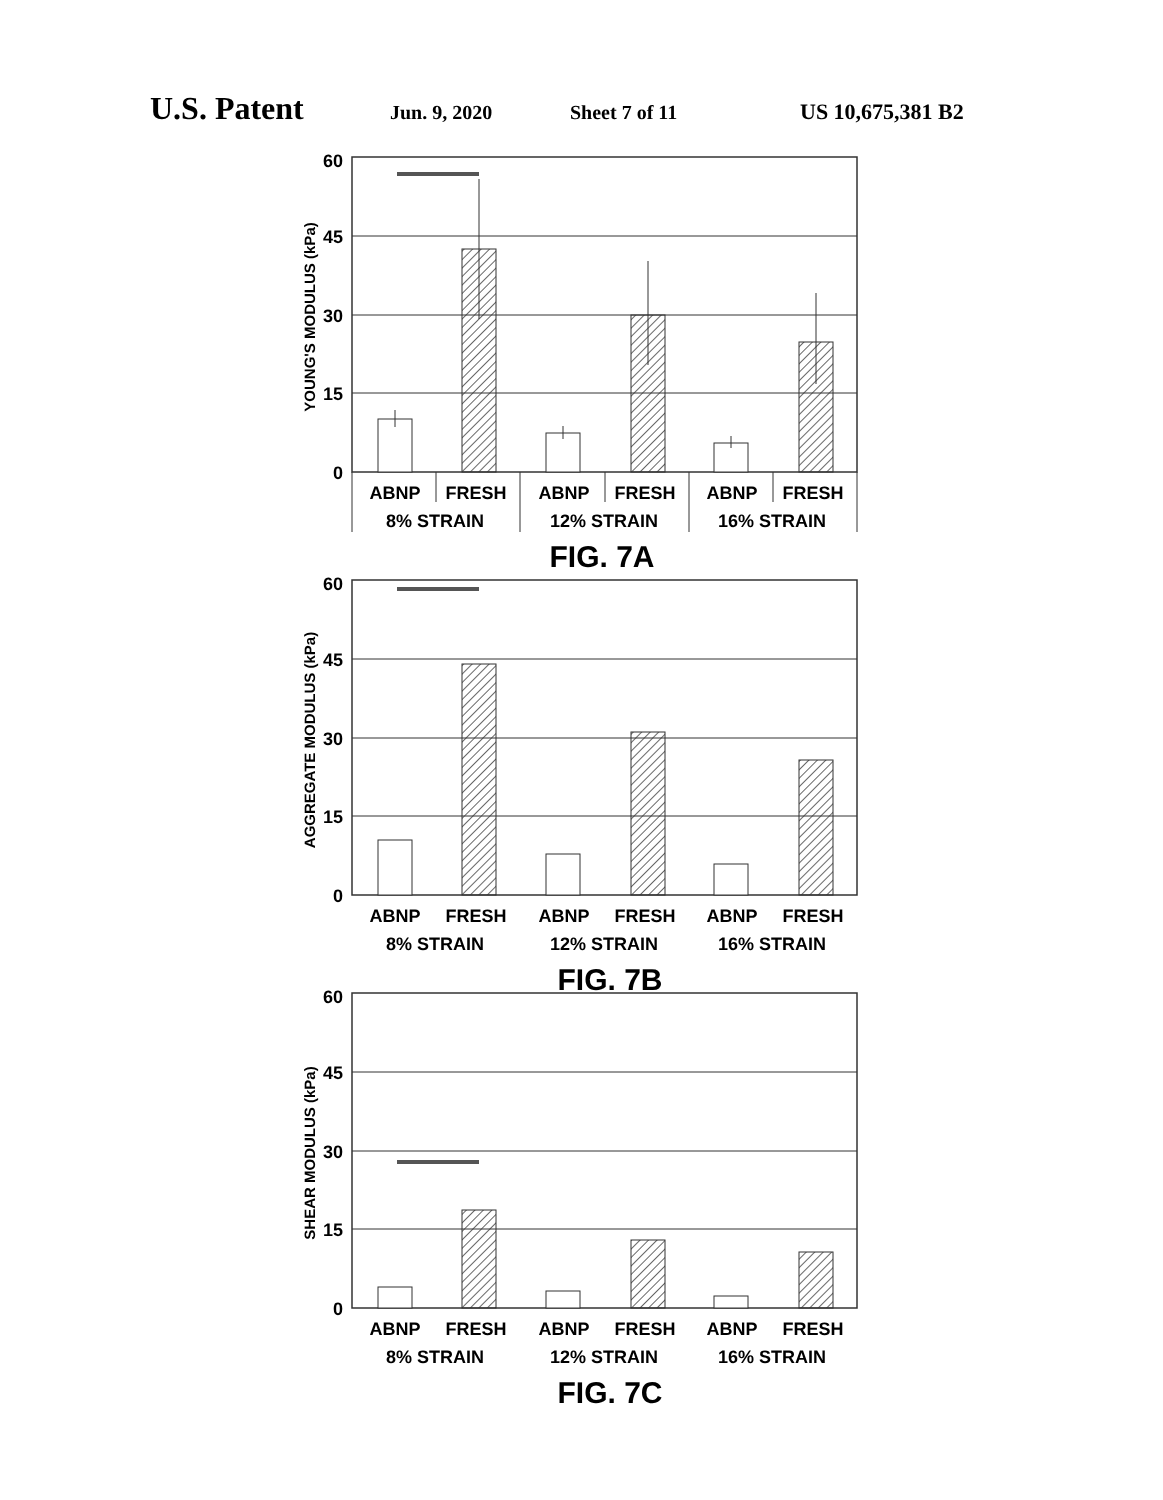U.S. Patent Jun. 9, 2020 Sheet 7 of 11 US 10,675,381 B2
60
45
30
15
0
YOUNG'S MODULUS (kPa)
ABNP
FRESH
ABNP
FRESH
ABNP
FRESH
8% STRAIN
12% STRAIN
16% STRAIN
FIG. 7A
60
45
30
15
0
AGGREGATE MODULUS (kPa)
FIG. 7B
ABNP
FRESH
ABNP
FRESH
ABNP
FRESH
8% STRAIN
12% STRAIN
16% STRAIN
60
45
30
15
0
SHEAR MODULUS (kPa)
ABNP
FRESH
ABNP
FRESH
ABNP
FRESH
8% STRAIN
12% STRAIN
16% STRAIN
FIG. 7C